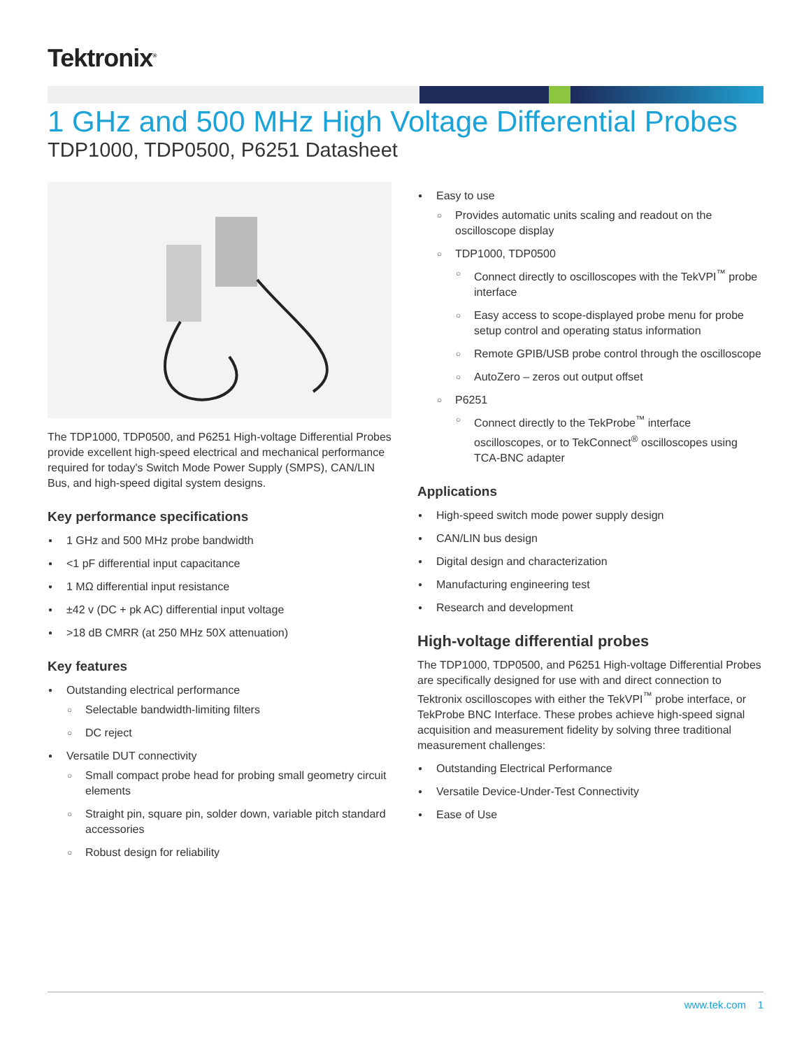Tektronix<sup>®</sup>
1 GHz and 500 MHz High Voltage Differential Probes
TDP1000, TDP0500, P6251 Datasheet
The TDP1000, TDP0500, and P6251 High-voltage Differential Probes provide excellent high-speed electrical and mechanical performance required for today's Switch Mode Power Supply (SMPS), CAN/LIN Bus, and high-speed digital system designs.
Key performance specifications
1 GHz and 500 MHz probe bandwidth
<1 pF differential input capacitance
1 MΩ differential input resistance
±42 v (DC + pk AC) differential input voltage
>18 dB CMRR (at 250 MHz 50X attenuation)
Key features
Outstanding electrical performance
Selectable bandwidth-limiting filters
DC reject
Versatile DUT connectivity
Small compact probe head for probing small geometry circuit elements
Straight pin, square pin, solder down, variable pitch standard accessories
Robust design for reliability
Easy to use
Provides automatic units scaling and readout on the oscilloscope display
TDP1000, TDP0500
Connect directly to oscilloscopes with the TekVPI<sup>™</sup> probe interface
Easy access to scope-displayed probe menu for probe setup control and operating status information
Remote GPIB/USB probe control through the oscilloscope
AutoZero – zeros out output offset
P6251
Connect directly to the TekProbe<sup>™</sup> interface oscilloscopes, or to TekConnect<sup>®</sup> oscilloscopes using TCA-BNC adapter
Applications
High-speed switch mode power supply design
CAN/LIN bus design
Digital design and characterization
Manufacturing engineering test
Research and development
High-voltage differential probes
The TDP1000, TDP0500, and P6251 High-voltage Differential Probes are specifically designed for use with and direct connection to Tektronix oscilloscopes with either the TekVPI<sup>™</sup> probe interface, or TekProbe BNC Interface. These probes achieve high-speed signal acquisition and measurement fidelity by solving three traditional measurement challenges:
Outstanding Electrical Performance
Versatile Device-Under-Test Connectivity
Ease of Use
www.tek.com 1